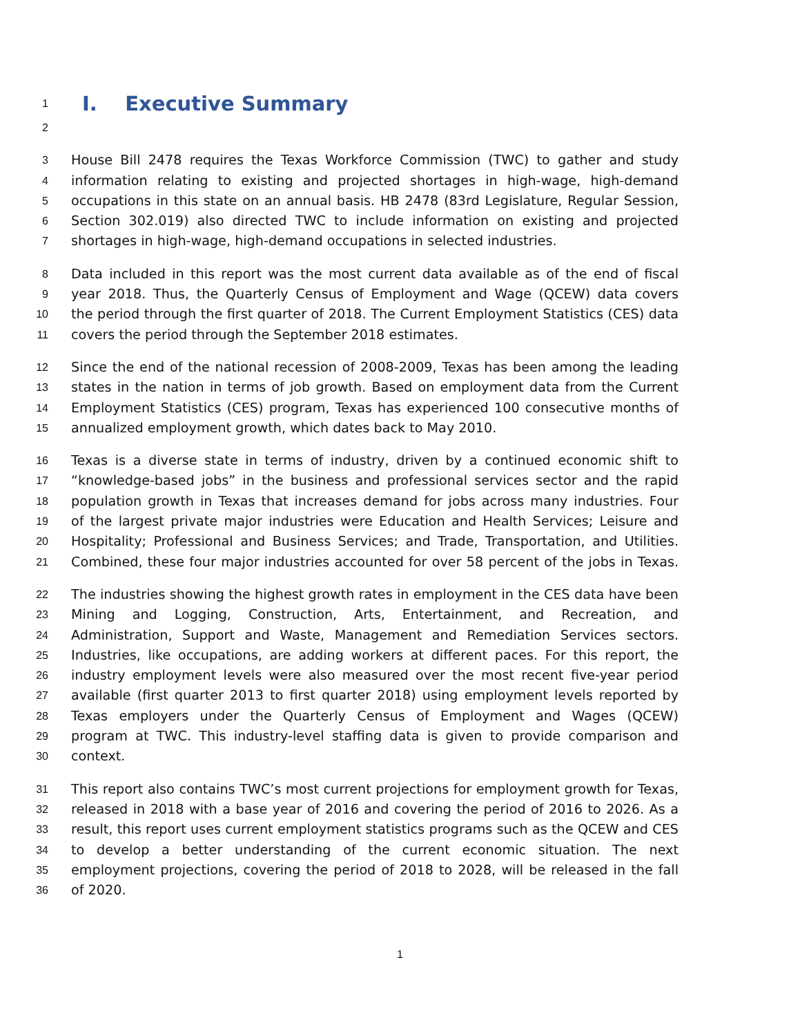1
I. Executive Summary
2
3
House Bill 2478 requires the Texas Workforce Commission (TWC) to gather and study
4
information relating to existing and projected shortages in high-wage, high-demand
5
occupations in this state on an annual basis. HB 2478 (83rd Legislature, Regular Session,
6
Section 302.019) also directed TWC to include information on existing and projected
7
shortages in high-wage, high-demand occupations in selected industries.
8
Data included in this report was the most current data available as of the end of fiscal
9
year 2018. Thus, the Quarterly Census of Employment and Wage (QCEW) data covers
10
the period through the first quarter of 2018. The Current Employment Statistics (CES) data
11
covers the period through the September 2018 estimates.
12
Since the end of the national recession of 2008-2009, Texas has been among the leading
13
states in the nation in terms of job growth. Based on employment data from the Current
14
Employment Statistics (CES) program, Texas has experienced 100 consecutive months of
15
annualized employment growth, which dates back to May 2010.
16
Texas is a diverse state in terms of industry, driven by a continued economic shift to
17
“knowledge-based jobs” in the business and professional services sector and the rapid
18
population growth in Texas that increases demand for jobs across many industries. Four
19
of the largest private major industries were Education and Health Services; Leisure and
20
Hospitality; Professional and Business Services; and Trade, Transportation, and Utilities.
21
Combined, these four major industries accounted for over 58 percent of the jobs in Texas.
22
The industries showing the highest growth rates in employment in the CES data have been
23
Mining and Logging, Construction, Arts, Entertainment, and Recreation, and
24
Administration, Support and Waste, Management and Remediation Services sectors.
25
Industries, like occupations, are adding workers at different paces. For this report, the
26
industry employment levels were also measured over the most recent five-year period
27
available (first quarter 2013 to first quarter 2018) using employment levels reported by
28
Texas employers under the Quarterly Census of Employment and Wages (QCEW)
29
program at TWC. This industry-level staffing data is given to provide comparison and
30
context.
31
This report also contains TWC’s most current projections for employment growth for Texas,
32
released in 2018 with a base year of 2016 and covering the period of 2016 to 2026. As a
33
result, this report uses current employment statistics programs such as the QCEW and CES
34
to develop a better understanding of the current economic situation. The next
35
employment projections, covering the period of 2018 to 2028, will be released in the fall
36
of 2020.
1